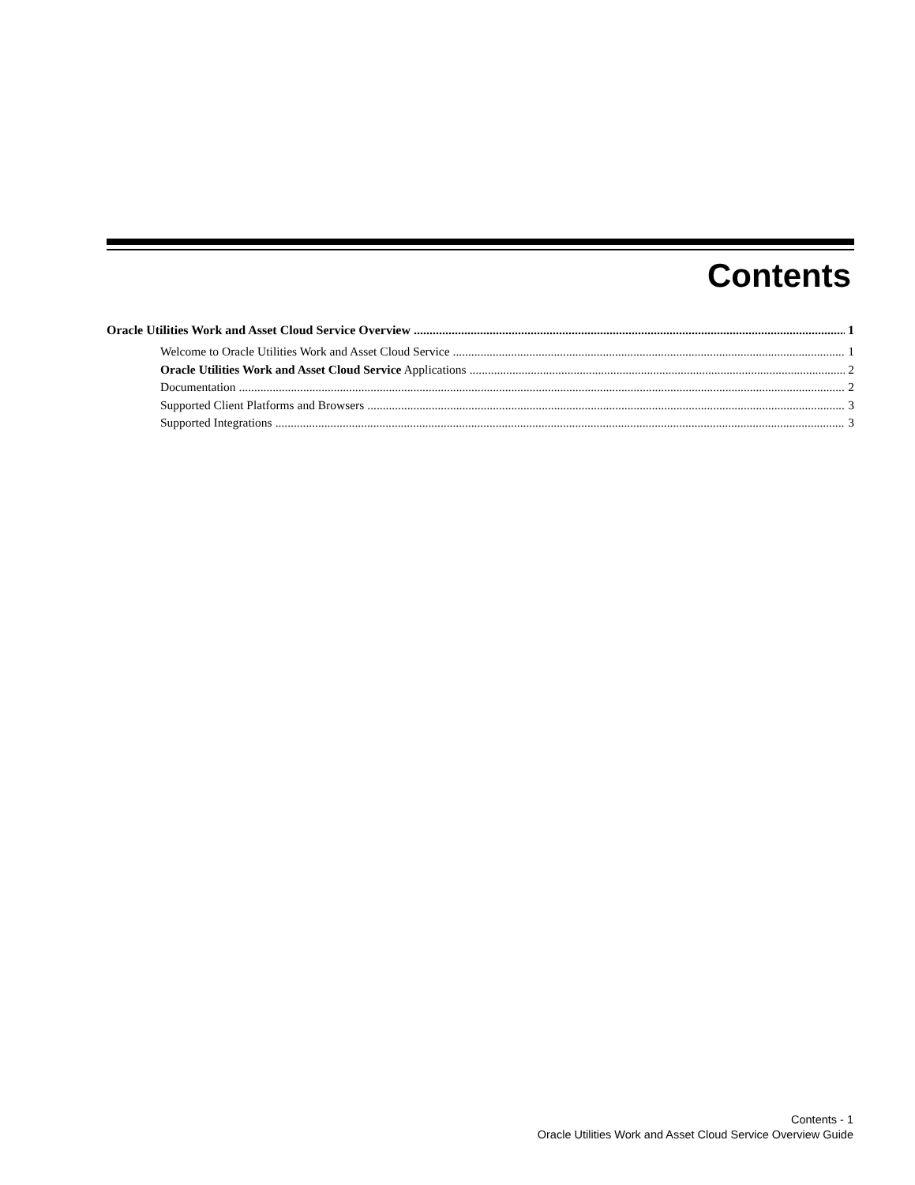Contents
Oracle Utilities Work and Asset Cloud Service Overview 1
Welcome to Oracle Utilities Work and Asset Cloud Service 1
Oracle Utilities Work and Asset Cloud Service Applications 2
Documentation 2
Supported Client Platforms and Browsers 3
Supported Integrations 3
Contents - 1
Oracle Utilities Work and Asset Cloud Service Overview Guide